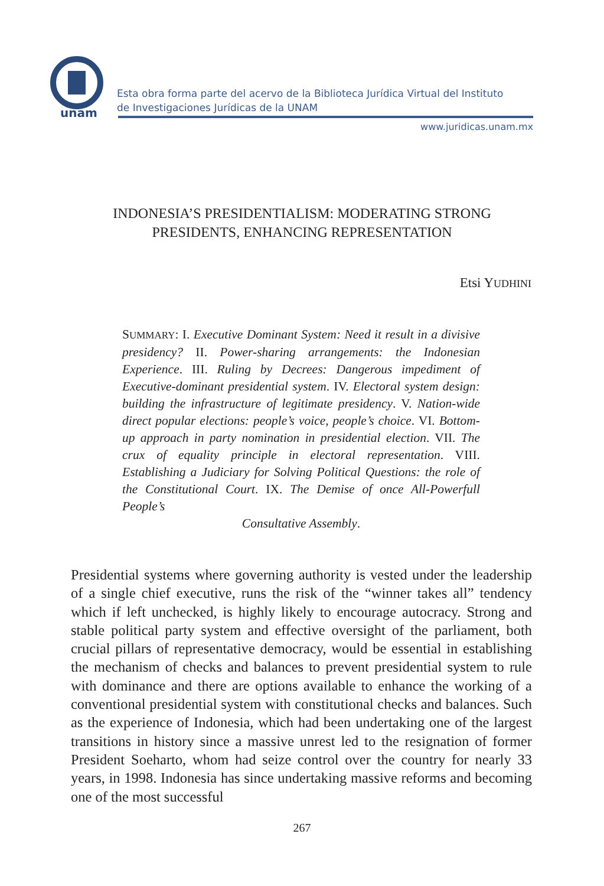unam
Esta obra forma parte del acervo de la Biblioteca Jurídica Virtual del Instituto
de Investigaciones Jurídicas de la UNAM
www.juridicas.unam.mx
INDONESIA’S PRESIDENTIALISM: MODERATING STRONG
PRESIDENTS, ENHANCING REPRESENTATION
Etsi YUDHINI
SUMMARY: I. Executive Dominant System: Need it result in a divisive presidency? II. Power-sharing arrangements: the Indonesian Experience. III. Ruling by Decrees: Dangerous impediment of Executive-dominant presidential system. IV. Electoral system design: building the infrastructure of legitimate presidency. V. Nation-wide direct popular elections: people’s voice, people’s choice. VI. Bottom-up approach in party nomination in presidential election. VII. The crux of equality principle in electoral representation. VIII. Establishing a Judiciary for Solving Political Questions: the role of the Constitutional Court. IX. The Demise of once All-Powerfull People’s
Consultative Assembly.
Presidential systems where governing authority is vested under the leadership of a single chief executive, runs the risk of the “winner takes all” tendency which if left unchecked, is highly likely to encourage autocracy. Strong and stable political party system and effective oversight of the parliament, both crucial pillars of representative democracy, would be essential in establishing the mechanism of checks and balances to prevent presidential system to rule with dominance and there are options available to enhance the working of a conventional presidential system with constitutional checks and balances. Such as the experience of Indonesia, which had been undertaking one of the largest transitions in history since a massive unrest led to the resignation of former President Soeharto, whom had seize control over the country for nearly 33 years, in 1998. Indonesia has since undertaking massive reforms and becoming one of the most successful
267